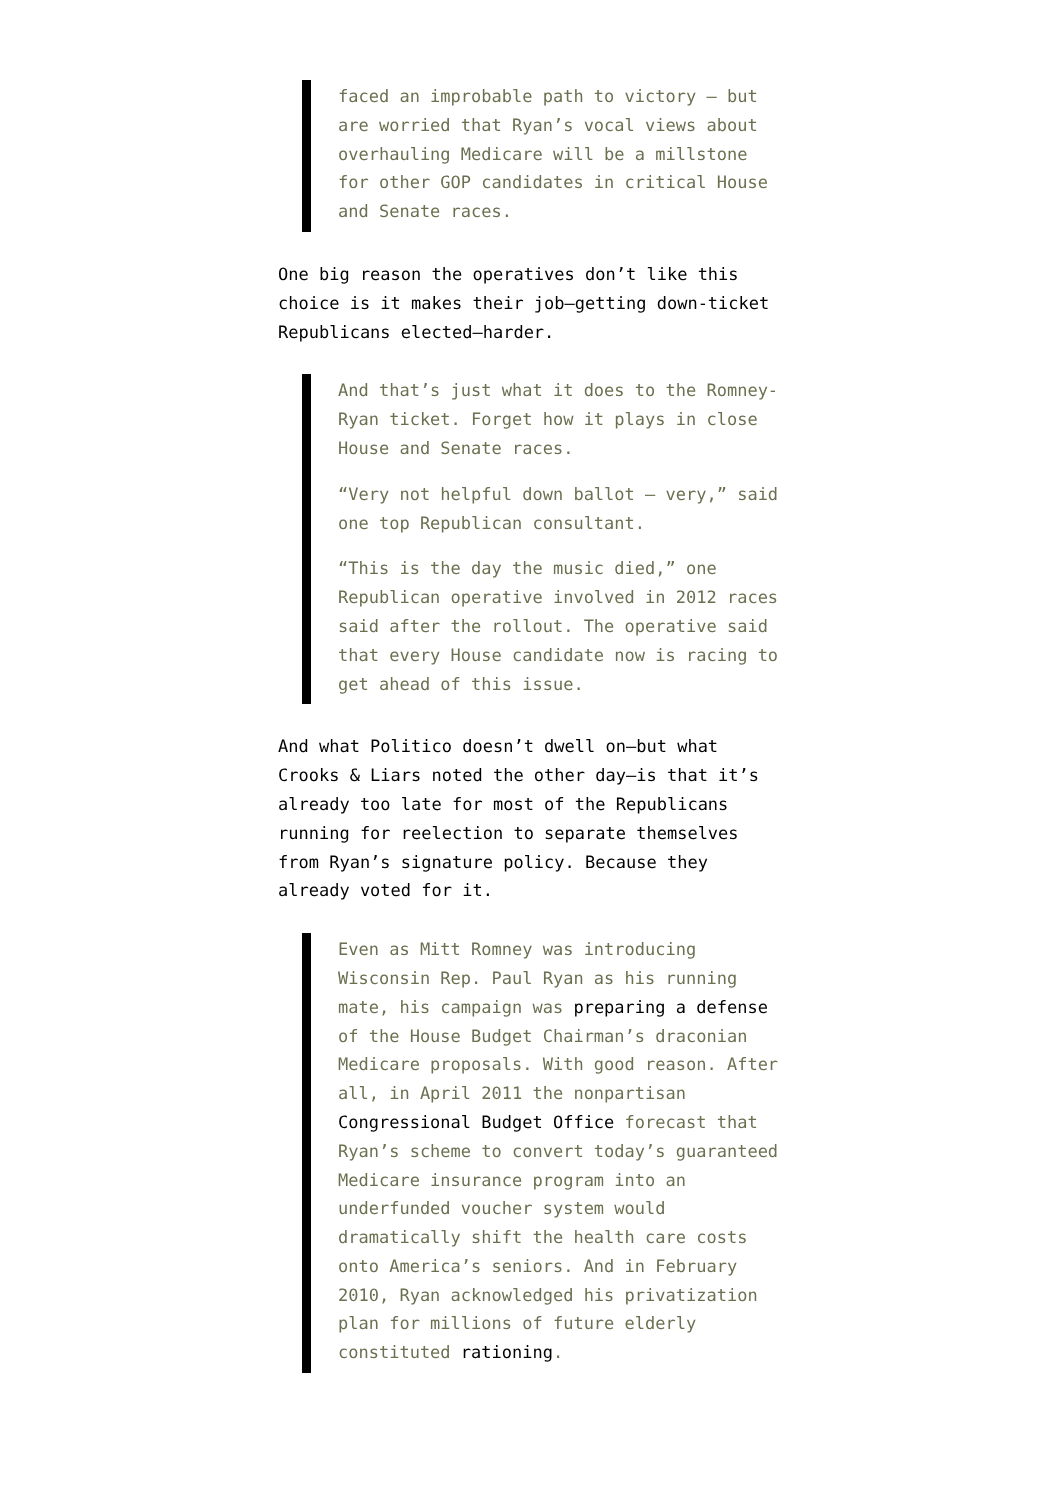faced an improbable path to victory — but are worried that Ryan’s vocal views about overhauling Medicare will be a millstone for other GOP candidates in critical House and Senate races.
One big reason the operatives don’t like this choice is it makes their job—getting down-ticket Republicans elected—harder.
And that’s just what it does to the Romney-Ryan ticket. Forget how it plays in close House and Senate races.
“Very not helpful down ballot — very,” said one top Republican consultant.
“This is the day the music died,” one Republican operative involved in 2012 races said after the rollout. The operative said that every House candidate now is racing to get ahead of this issue.
And what Politico doesn’t dwell on—but what Crooks & Liars noted the other day—is that it’s already too late for most of the Republicans running for reelection to separate themselves from Ryan’s signature policy. Because they already voted for it.
Even as Mitt Romney was introducing Wisconsin Rep. Paul Ryan as his running mate, his campaign was preparing a defense of the House Budget Chairman’s draconian Medicare proposals. With good reason. After all, in April 2011 the nonpartisan Congressional Budget Office forecast that Ryan’s scheme to convert today’s guaranteed Medicare insurance program into an underfunded voucher system would dramatically shift the health care costs onto America’s seniors. And in February 2010, Ryan acknowledged his privatization plan for millions of future elderly constituted rationing.